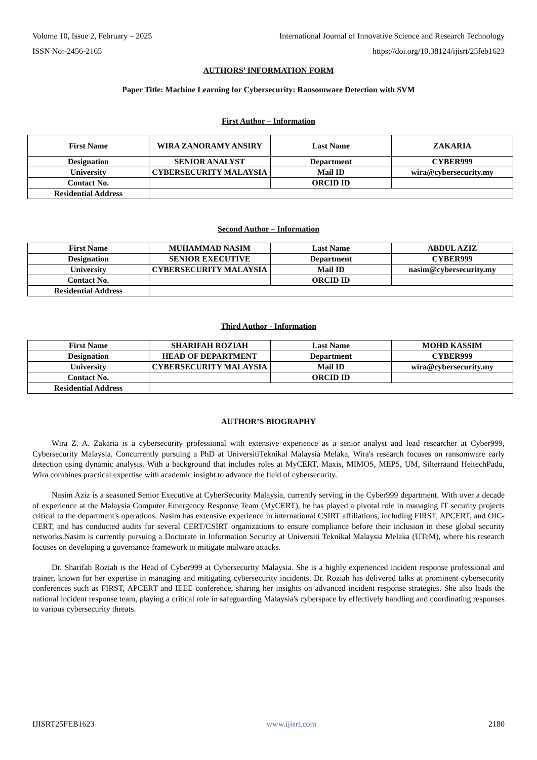Volume 10, Issue 2, February – 2025 International Journal of Innovative Science and Research Technology
ISSN No:-2456-2165 https://doi.org/10.38124/ijisrt/25feb1623
AUTHORS’ INFORMATION FORM
Paper Title: Machine Learning for Cybersecurity: Ransomware Detection with SVM
First Author – Information
| First Name | WIRA ZANORAMY ANSIRY | Last Name | ZAKARIA |
| Designation | SENIOR ANALYST | Department | CYBER999 |
| University | CYBERSECURITY MALAYSIA | Mail ID | wira@cybersecurity.my |
| Contact No. | | ORCID ID | |
| Residential Address | | | |
Second Author – Information
| First Name | MUHAMMAD NASIM | Last Name | ABDUL AZIZ |
| Designation | SENIOR EXECUTIVE | Department | CYBER999 |
| University | CYBERSECURITY MALAYSIA | Mail ID | nasim@cybersecurity.my |
| Contact No. | | ORCID ID | |
| Residential Address | | | |
Third Author - Information
| First Name | SHARIFAH ROZIAH | Last Name | MOHD KASSIM |
| Designation | HEAD OF DEPARTMENT | Department | CYBER999 |
| University | CYBERSECURITY MALAYSIA | Mail ID | wira@cybersecurity.my |
| Contact No. | | ORCID ID | |
| Residential Address | | | |
AUTHOR’S BIOGRAPHY
Wira Z. A. Zakaria is a cybersecurity professional with extensive experience as a senior analyst and lead researcher at Cyber999, Cybersecurity Malaysia. Concurrently pursuing a PhD at UniversitiTeknikal Malaysia Melaka, Wira's research focuses on ransomware early detection using dynamic analysis. With a background that includes roles at MyCERT, Maxis, MIMOS, MEPS, UM, Silterraand HeitechPadu, Wira combines practical expertise with academic insight to advance the field of cybersecurity.
Nasim Aziz is a seasoned Senior Executive at CyberSecurity Malaysia, currently serving in the Cyber999 department. With over a decade of experience at the Malaysia Computer Emergency Response Team (MyCERT), he has played a pivotal role in managing IT security projects critical to the department's operations. Nasim has extensive experience in international CSIRT affiliations, including FIRST, APCERT, and OIC-CERT, and has conducted audits for several CERT/CSIRT organizations to ensure compliance before their inclusion in these global security networks.Nasim is currently pursuing a Doctorate in Information Security at Universiti Teknikal Malaysia Melaka (UTeM), where his research focuses on developing a governance framework to mitigate malware attacks.
Dr. Sharifah Roziah is the Head of Cyber999 at Cybersecurity Malaysia. She is a highly experienced incident response professional and trainer, known for her expertise in managing and mitigating cybersecurity incidents. Dr. Roziah has delivered talks at prominent cybersecurity conferences such as FIRST, APCERT and IEEE conference, sharing her insights on advanced incident response strategies. She also leads the national incident response team, playing a critical role in safeguarding Malaysia's cyberspace by effectively handling and coordinating responses to various cybersecurity threats.
IJISRT25FEB1623 www.ijisrt.com 2180